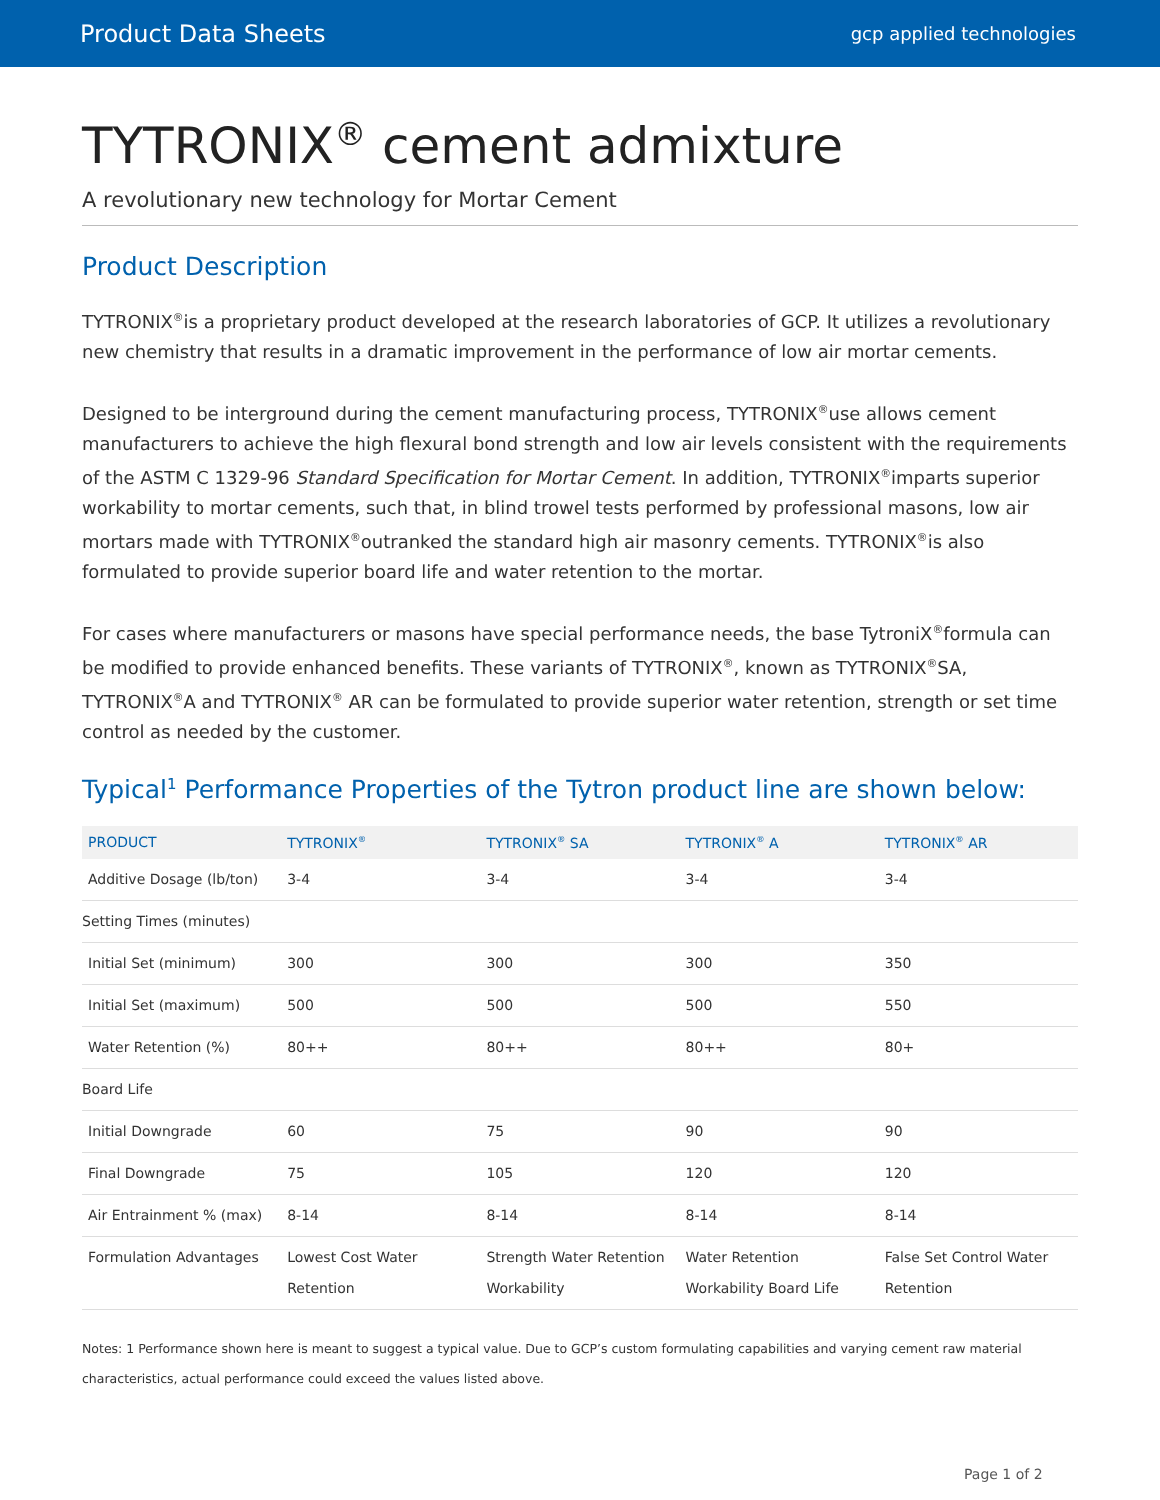Product Data Sheets
gcp applied technologies
TYTRONIX<sup>®</sup> cement admixture
A revolutionary new technology for Mortar Cement
Product Description
TYTRONIX<sup>®</sup>is a proprietary product developed at the research laboratories of GCP. It utilizes a revolutionary new chemistry that results in a dramatic improvement in the performance of low air mortar cements.
Designed to be interground during the cement manufacturing process, TYTRONIX<sup>®</sup>use allows cement manufacturers to achieve the high flexural bond strength and low air levels consistent with the requirements of the ASTM C 1329-96 Standard Specification for Mortar Cement. In addition, TYTRONIX<sup>®</sup>imparts superior workability to mortar cements, such that, in blind trowel tests performed by professional masons, low air mortars made with TYTRONIX<sup>®</sup>outranked the standard high air masonry cements. TYTRONIX<sup>®</sup>is also formulated to provide superior board life and water retention to the mortar.
For cases where manufacturers or masons have special performance needs, the base TytroniX<sup>®</sup>formula can be modified to provide enhanced benefits. These variants of TYTRONIX<sup>®</sup>, known as TYTRONIX<sup>®</sup>SA, TYTRONIX<sup>®</sup>A and TYTRONIX<sup>®</sup> AR can be formulated to provide superior water retention, strength or set time control as needed by the customer.
Typical<sup>1</sup> Performance Properties of the Tytron product line are shown below:
| PRODUCT | TYTRONIX<sup>®</sup> | TYTRONIX<sup>®</sup> SA | TYTRONIX<sup>®</sup> A | TYTRONIX<sup>®</sup> AR |
| --- | --- | --- | --- | --- |
| Additive Dosage (lb/ton) | 3-4 | 3-4 | 3-4 | 3-4 |
| Setting Times (minutes) | | | | |
| Initial Set (minimum) | 300 | 300 | 300 | 350 |
| Initial Set (maximum) | 500 | 500 | 500 | 550 |
| Water Retention (%) | 80++ | 80++ | 80++ | 80+ |
| Board Life | | | | |
| Initial Downgrade | 60 | 75 | 90 | 90 |
| Final Downgrade | 75 | 105 | 120 | 120 |
| Air Entrainment % (max) | 8-14 | 8-14 | 8-14 | 8-14 |
| Formulation Advantages | Lowest Cost Water Retention | Strength Water Retention Workability | Water Retention Workability Board Life | False Set Control Water Retention |
Notes: 1 Performance shown here is meant to suggest a typical value. Due to GCP’s custom formulating capabilities and varying cement raw material characteristics, actual performance could exceed the values listed above.
Page 1 of 2